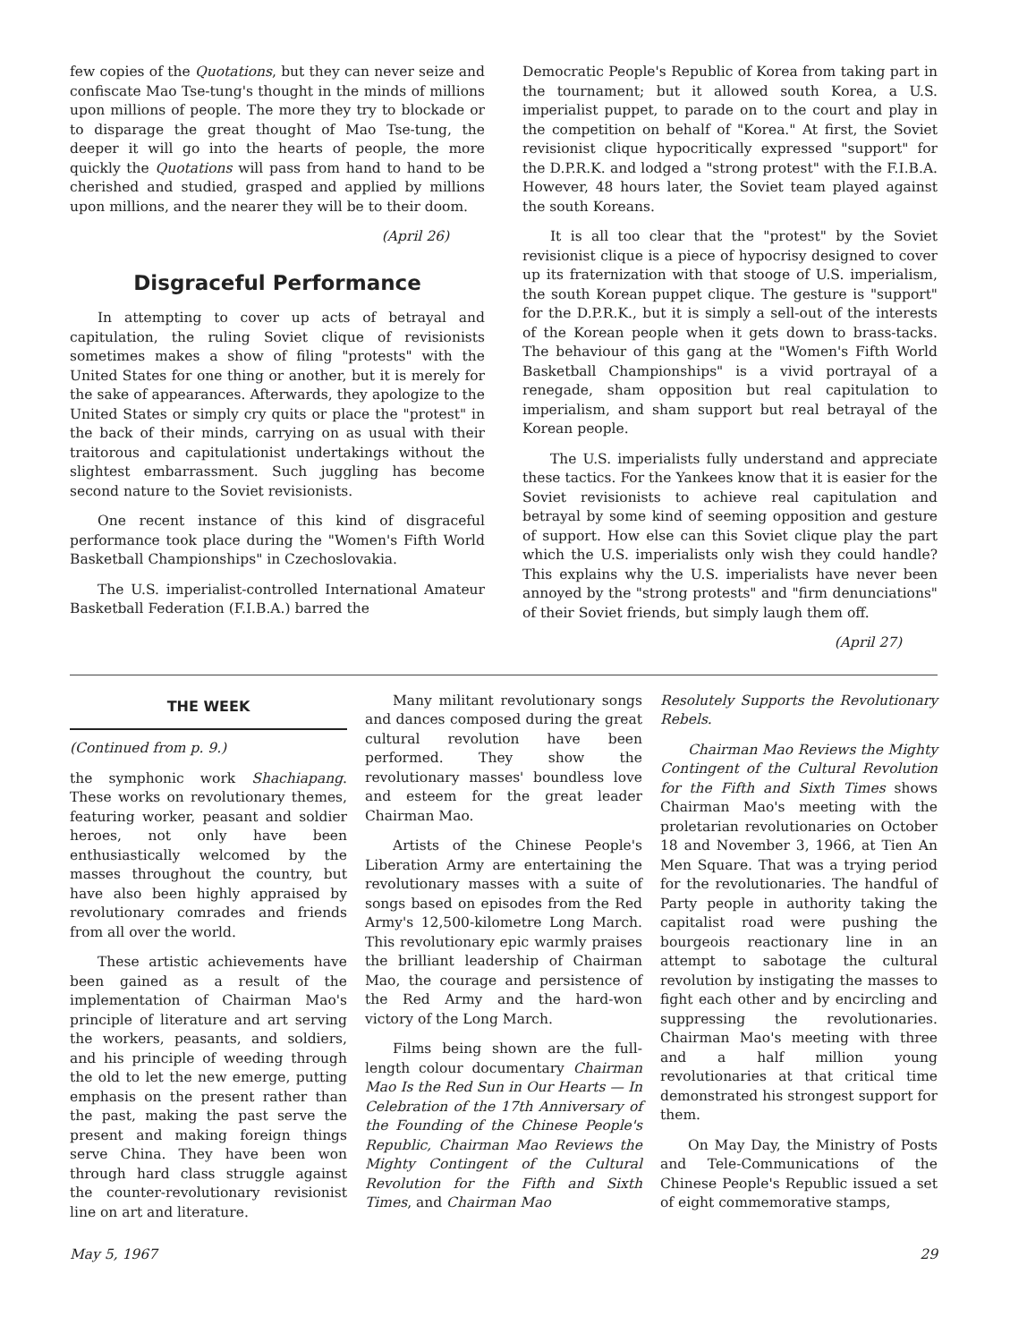few copies of the Quotations, but they can never seize and confiscate Mao Tse-tung's thought in the minds of millions upon millions of people. The more they try to blockade or to disparage the great thought of Mao Tse-tung, the deeper it will go into the hearts of people, the more quickly the Quotations will pass from hand to hand to be cherished and studied, grasped and applied by millions upon millions, and the nearer they will be to their doom.
(April 26)
Disgraceful Performance
In attempting to cover up acts of betrayal and capitulation, the ruling Soviet clique of revisionists sometimes makes a show of filing "protests" with the United States for one thing or another, but it is merely for the sake of appearances. Afterwards, they apologize to the United States or simply cry quits or place the "protest" in the back of their minds, carrying on as usual with their traitorous and capitulationist undertakings without the slightest embarrassment. Such juggling has become second nature to the Soviet revisionists.
One recent instance of this kind of disgraceful performance took place during the "Women's Fifth World Basketball Championships" in Czechoslovakia.
The U.S. imperialist-controlled International Amateur Basketball Federation (F.I.B.A.) barred the
Democratic People's Republic of Korea from taking part in the tournament; but it allowed south Korea, a U.S. imperialist puppet, to parade on to the court and play in the competition on behalf of "Korea." At first, the Soviet revisionist clique hypocritically expressed "support" for the D.P.R.K. and lodged a "strong protest" with the F.I.B.A. However, 48 hours later, the Soviet team played against the south Koreans.
It is all too clear that the "protest" by the Soviet revisionist clique is a piece of hypocrisy designed to cover up its fraternization with that stooge of U.S. imperialism, the south Korean puppet clique. The gesture is "support" for the D.P.R.K., but it is simply a sell-out of the interests of the Korean people when it gets down to brass-tacks. The behaviour of this gang at the "Women's Fifth World Basketball Championships" is a vivid portrayal of a renegade, sham opposition but real capitulation to imperialism, and sham support but real betrayal of the Korean people.
The U.S. imperialists fully understand and appreciate these tactics. For the Yankees know that it is easier for the Soviet revisionists to achieve real capitulation and betrayal by some kind of seeming opposition and gesture of support. How else can this Soviet clique play the part which the U.S. imperialists only wish they could handle? This explains why the U.S. imperialists have never been annoyed by the "strong protests" and "firm denunciations" of their Soviet friends, but simply laugh them off.
(April 27)
THE WEEK
(Continued from p. 9.)
the symphonic work Shachiapang. These works on revolutionary themes, featuring worker, peasant and soldier heroes, not only have been enthusiastically welcomed by the masses throughout the country, but have also been highly appraised by revolutionary comrades and friends from all over the world.
These artistic achievements have been gained as a result of the implementation of Chairman Mao's principle of literature and art serving the workers, peasants, and soldiers, and his principle of weeding through the old to let the new emerge, putting emphasis on the present rather than the past, making the past serve the present and making foreign things serve China. They have been won through hard class struggle against the counter-revolutionary revisionist line on art and literature.
Many militant revolutionary songs and dances composed during the great cultural revolution have been performed. They show the revolutionary masses' boundless love and esteem for the great leader Chairman Mao.
Artists of the Chinese People's Liberation Army are entertaining the revolutionary masses with a suite of songs based on episodes from the Red Army's 12,500-kilometre Long March. This revolutionary epic warmly praises the brilliant leadership of Chairman Mao, the courage and persistence of the Red Army and the hard-won victory of the Long March.
Films being shown are the full-length colour documentary Chairman Mao Is the Red Sun in Our Hearts — In Celebration of the 17th Anniversary of the Founding of the Chinese People's Republic, Chairman Mao Reviews the Mighty Contingent of the Cultural Revolution for the Fifth and Sixth Times, and Chairman Mao
Resolutely Supports the Revolutionary Rebels.
Chairman Mao Reviews the Mighty Contingent of the Cultural Revolution for the Fifth and Sixth Times shows Chairman Mao's meeting with the proletarian revolutionaries on October 18 and November 3, 1966, at Tien An Men Square. That was a trying period for the revolutionaries. The handful of Party people in authority taking the capitalist road were pushing the bourgeois reactionary line in an attempt to sabotage the cultural revolution by instigating the masses to fight each other and by encircling and suppressing the revolutionaries. Chairman Mao's meeting with three and a half million young revolutionaries at that critical time demonstrated his strongest support for them.
On May Day, the Ministry of Posts and Tele-Communications of the Chinese People's Republic issued a set of eight commemorative stamps,
May 5, 1967 29